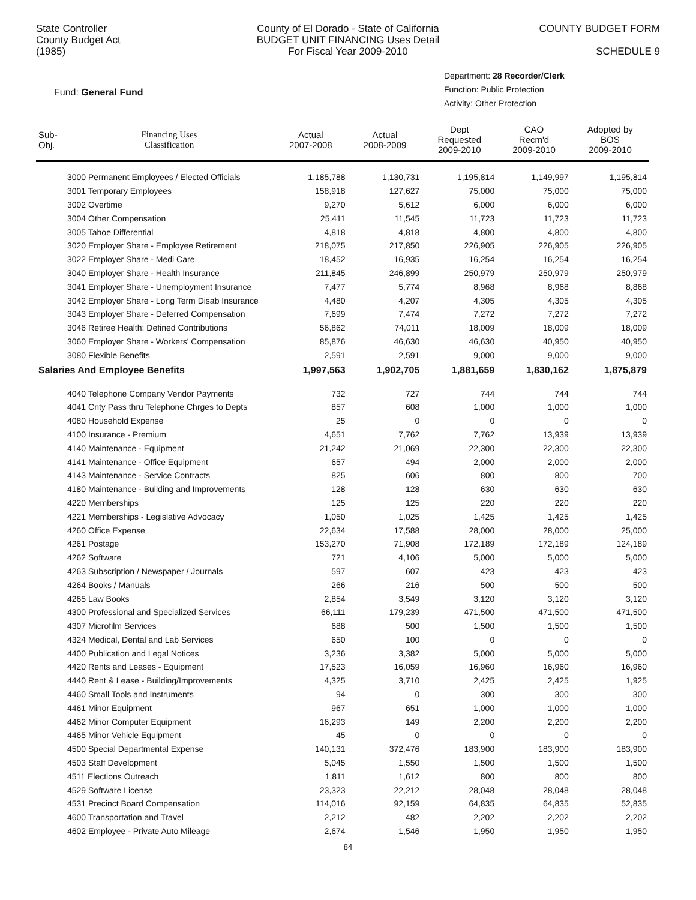State Controller
County Budget Act
(1985)
County of El Dorado - State of California
BUDGET UNIT FINANCING Uses Detail
For Fiscal Year 2009-2010
COUNTY BUDGET FORM
SCHEDULE 9
Fund: General Fund
Department: 28 Recorder/Clerk
Function: Public Protection
Activity: Other Protection
| Sub- Obj. | Financing Uses Classification | Actual 2007-2008 | Actual 2008-2009 | Dept Requested 2009-2010 | CAO Recm'd 2009-2010 | Adopted by BOS 2009-2010 |
| --- | --- | --- | --- | --- | --- | --- |
| | 3000 Permanent Employees / Elected Officials | 1,185,788 | 1,130,731 | 1,195,814 | 1,149,997 | 1,195,814 |
| | 3001 Temporary Employees | 158,918 | 127,627 | 75,000 | 75,000 | 75,000 |
| | 3002 Overtime | 9,270 | 5,612 | 6,000 | 6,000 | 6,000 |
| | 3004 Other Compensation | 25,411 | 11,545 | 11,723 | 11,723 | 11,723 |
| | 3005 Tahoe Differential | 4,818 | 4,818 | 4,800 | 4,800 | 4,800 |
| | 3020 Employer Share - Employee Retirement | 218,075 | 217,850 | 226,905 | 226,905 | 226,905 |
| | 3022 Employer Share - Medi Care | 18,452 | 16,935 | 16,254 | 16,254 | 16,254 |
| | 3040 Employer Share - Health Insurance | 211,845 | 246,899 | 250,979 | 250,979 | 250,979 |
| | 3041 Employer Share - Unemployment Insurance | 7,477 | 5,774 | 8,968 | 8,968 | 8,868 |
| | 3042 Employer Share - Long Term Disab Insurance | 4,480 | 4,207 | 4,305 | 4,305 | 4,305 |
| | 3043 Employer Share - Deferred Compensation | 7,699 | 7,474 | 7,272 | 7,272 | 7,272 |
| | 3046 Retiree Health: Defined Contributions | 56,862 | 74,011 | 18,009 | 18,009 | 18,009 |
| | 3060 Employer Share - Workers' Compensation | 85,876 | 46,630 | 46,630 | 40,950 | 40,950 |
| | 3080 Flexible Benefits | 2,591 | 2,591 | 9,000 | 9,000 | 9,000 |
| Salaries And Employee Benefits | | 1,997,563 | 1,902,705 | 1,881,659 | 1,830,162 | 1,875,879 |
| | 4040 Telephone Company Vendor Payments | 732 | 727 | 744 | 744 | 744 |
| | 4041 Cnty Pass thru Telephone Chrges to Depts | 857 | 608 | 1,000 | 1,000 | 1,000 |
| | 4080 Household Expense | 25 | 0 | 0 | 0 | 0 |
| | 4100 Insurance - Premium | 4,651 | 7,762 | 7,762 | 13,939 | 13,939 |
| | 4140 Maintenance - Equipment | 21,242 | 21,069 | 22,300 | 22,300 | 22,300 |
| | 4141 Maintenance - Office Equipment | 657 | 494 | 2,000 | 2,000 | 2,000 |
| | 4143 Maintenance - Service Contracts | 825 | 606 | 800 | 800 | 700 |
| | 4180 Maintenance - Building and Improvements | 128 | 128 | 630 | 630 | 630 |
| | 4220 Memberships | 125 | 125 | 220 | 220 | 220 |
| | 4221 Memberships - Legislative Advocacy | 1,050 | 1,025 | 1,425 | 1,425 | 1,425 |
| | 4260 Office Expense | 22,634 | 17,588 | 28,000 | 28,000 | 25,000 |
| | 4261 Postage | 153,270 | 71,908 | 172,189 | 172,189 | 124,189 |
| | 4262 Software | 721 | 4,106 | 5,000 | 5,000 | 5,000 |
| | 4263 Subscription / Newspaper / Journals | 597 | 607 | 423 | 423 | 423 |
| | 4264 Books / Manuals | 266 | 216 | 500 | 500 | 500 |
| | 4265 Law Books | 2,854 | 3,549 | 3,120 | 3,120 | 3,120 |
| | 4300 Professional and Specialized Services | 66,111 | 179,239 | 471,500 | 471,500 | 471,500 |
| | 4307 Microfilm Services | 688 | 500 | 1,500 | 1,500 | 1,500 |
| | 4324 Medical, Dental and Lab Services | 650 | 100 | 0 | 0 | 0 |
| | 4400 Publication and Legal Notices | 3,236 | 3,382 | 5,000 | 5,000 | 5,000 |
| | 4420 Rents and Leases - Equipment | 17,523 | 16,059 | 16,960 | 16,960 | 16,960 |
| | 4440 Rent & Lease - Building/Improvements | 4,325 | 3,710 | 2,425 | 2,425 | 1,925 |
| | 4460 Small Tools and Instruments | 94 | 0 | 300 | 300 | 300 |
| | 4461 Minor Equipment | 967 | 651 | 1,000 | 1,000 | 1,000 |
| | 4462 Minor Computer Equipment | 16,293 | 149 | 2,200 | 2,200 | 2,200 |
| | 4465 Minor Vehicle Equipment | 45 | 0 | 0 | 0 | 0 |
| | 4500 Special Departmental Expense | 140,131 | 372,476 | 183,900 | 183,900 | 183,900 |
| | 4503 Staff Development | 5,045 | 1,550 | 1,500 | 1,500 | 1,500 |
| | 4511 Elections Outreach | 1,811 | 1,612 | 800 | 800 | 800 |
| | 4529 Software License | 23,323 | 22,212 | 28,048 | 28,048 | 28,048 |
| | 4531 Precinct Board Compensation | 114,016 | 92,159 | 64,835 | 64,835 | 52,835 |
| | 4600 Transportation and Travel | 2,212 | 482 | 2,202 | 2,202 | 2,202 |
| | 4602 Employee - Private Auto Mileage | 2,674 | 1,546 | 1,950 | 1,950 | 1,950 |
84